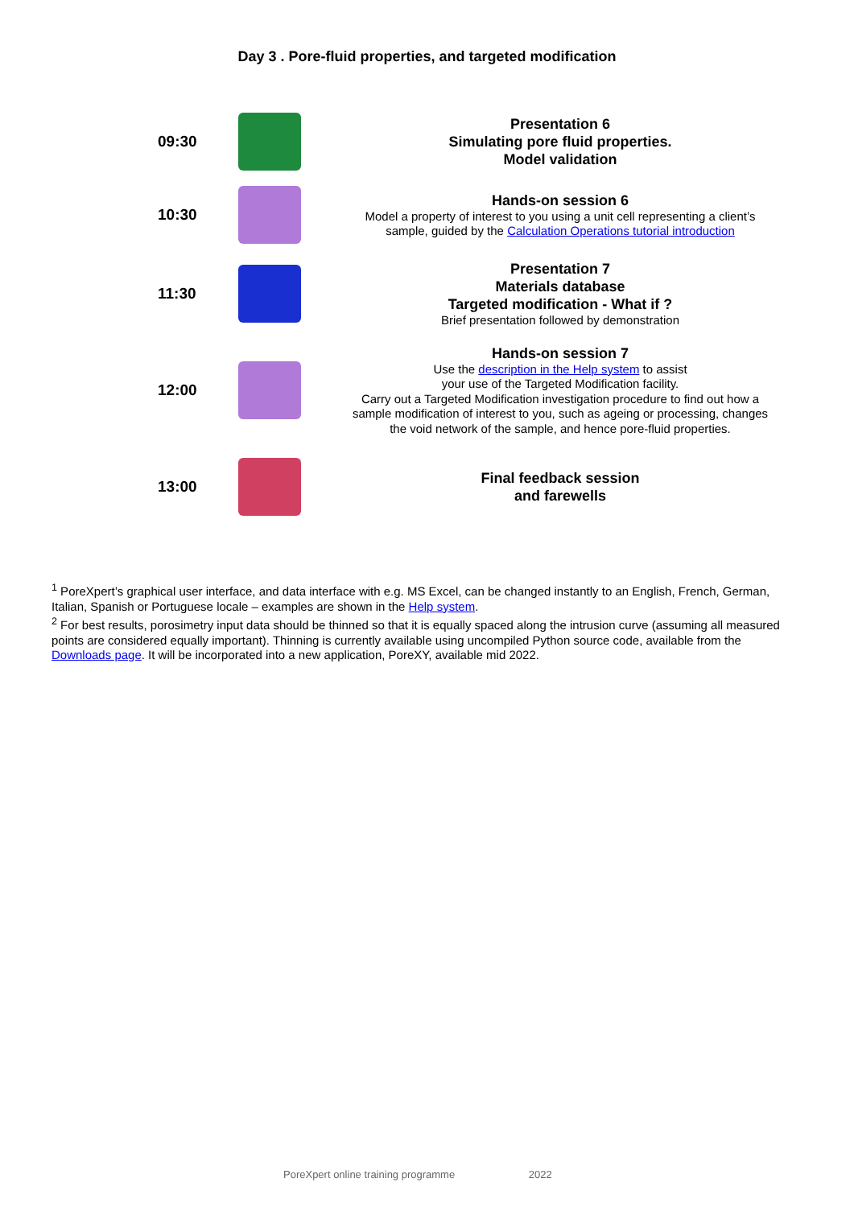Day 3 . Pore-fluid properties, and targeted modification
| 09:30 | | Presentation 6 Simulating pore fluid properties. Model validation |
| 10:30 | | Hands-on session 6 Model a property of interest to you using a unit cell representing a client’s sample, guided by the Calculation Operations tutorial introduction |
| 11:30 | | Presentation 7 Materials database Targeted modification - What if ? Brief presentation followed by demonstration |
| 12:00 | | Hands-on session 7 Use the description in the Help system to assist your use of the Targeted Modification facility. Carry out a Targeted Modification investigation procedure to find out how a sample modification of interest to you, such as ageing or processing, changes the void network of the sample, and hence pore-fluid properties. |
| 13:00 | | Final feedback session and farewells |
<sup>1</sup> PoreXpert’s graphical user interface, and data interface with e.g. MS Excel, can be changed instantly to an English, French, German, Italian, Spanish or Portuguese locale – examples are shown in the Help system.
<sup>2</sup> For best results, porosimetry input data should be thinned so that it is equally spaced along the intrusion curve (assuming all measured points are considered equally important). Thinning is currently available using uncompiled Python source code, available from the Downloads page. It will be incorporated into a new application, PoreXY, available mid 2022.
PoreXpert online training programme 2022